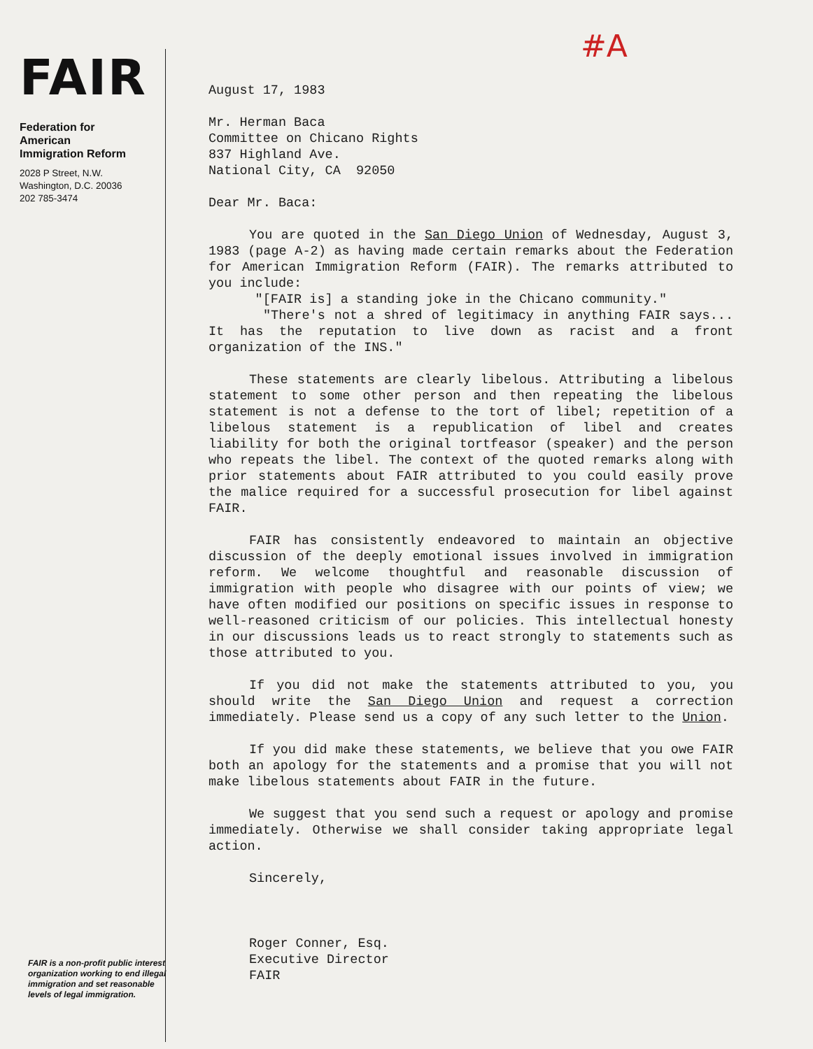FAIR
Federation for
American
Immigration Reform
2028 P Street, N.W.
Washington, D.C. 20036
202 785-3474
FAIR is a non-profit public interest organization working to end illegal immigration and set reasonable levels of legal immigration.
#A
August 17, 1983
Mr. Herman Baca
Committee on Chicano Rights
837 Highland Ave.
National City, CA 92050
Dear Mr. Baca:
You are quoted in the San Diego Union of Wednesday, August 3, 1983 (page A-2) as having made certain remarks about the Federation for American Immigration Reform (FAIR). The remarks attributed to you include:
"[FAIR is] a standing joke in the Chicano community."
"There's not a shred of legitimacy in anything FAIR says... It has the reputation to live down as racist and a front organization of the INS."
These statements are clearly libelous. Attributing a libelous statement to some other person and then repeating the libelous statement is not a defense to the tort of libel; repetition of a libelous statement is a republication of libel and creates liability for both the original tortfeasor (speaker) and the person who repeats the libel. The context of the quoted remarks along with prior statements about FAIR attributed to you could easily prove the malice required for a successful prosecution for libel against FAIR.
FAIR has consistently endeavored to maintain an objective discussion of the deeply emotional issues involved in immigration reform. We welcome thoughtful and reasonable discussion of immigration with people who disagree with our points of view; we have often modified our positions on specific issues in response to well-reasoned criticism of our policies. This intellectual honesty in our discussions leads us to react strongly to statements such as those attributed to you.
If you did not make the statements attributed to you, you should write the San Diego Union and request a correction immediately. Please send us a copy of any such letter to the Union.
If you did make these statements, we believe that you owe FAIR both an apology for the statements and a promise that you will not make libelous statements about FAIR in the future.
We suggest that you send such a request or apology and promise immediately. Otherwise we shall consider taking appropriate legal action.
Sincerely,
Roger Conner, Esq.
Executive Director
FAIR